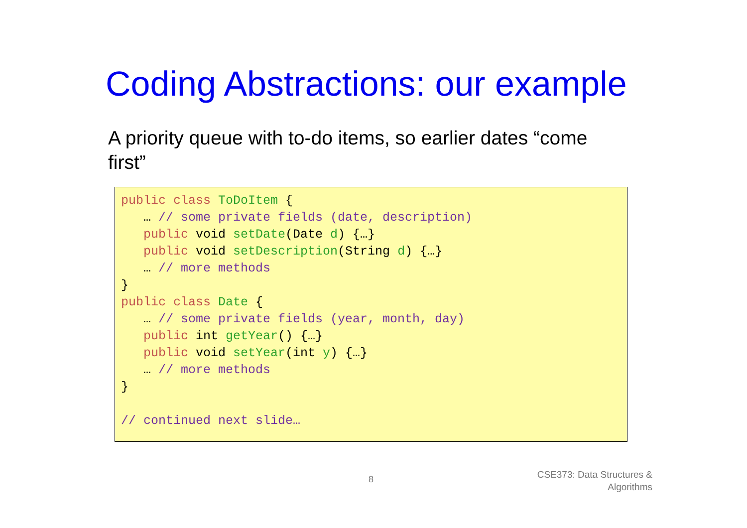Coding Abstractions: our example
A priority queue with to-do items, so earlier dates “come first”
public class ToDoItem {
   … // some private fields (date, description)
   public void setDate(Date d) {…}
   public void setDescription(String d) {…}
   … // more methods
}
public class Date {
   … // some private fields (year, month, day)
   public int getYear() {…}
   public void setYear(int y) {…}
   … // more methods
}

// continued next slide…
8
CSE373: Data Structures &
Algorithms